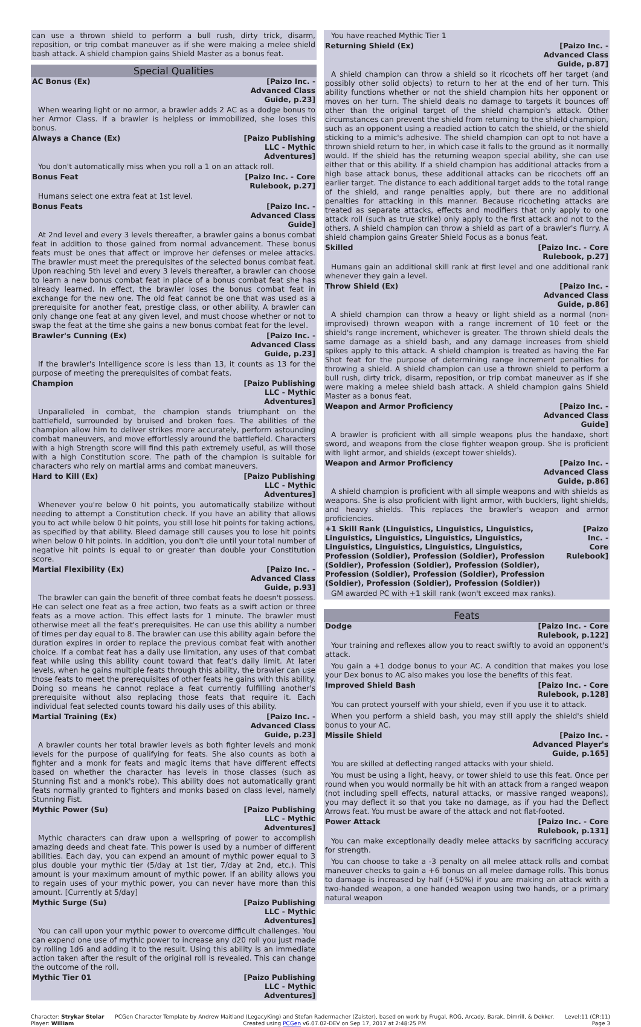can use a thrown shield to perform a bull rush, dirty trick, disarm, reposition, or trip combat maneuver as if she were making a melee shield bash attack. A shield champion gains Shield Master as a bonus feat.
Special Qualities
AC Bonus (Ex) [Paizo Inc. - Advanced Class Guide, p.23]
When wearing light or no armor, a brawler adds 2 AC as a dodge bonus to her Armor Class. If a brawler is helpless or immobilized, she loses this bonus.
Always a Chance (Ex) [Paizo Publishing LLC - Mythic Adventures]
You don't automatically miss when you roll a 1 on an attack roll.
Bonus Feat [Paizo Inc. - Core Rulebook, p.27]
Humans select one extra feat at 1st level.
Bonus Feats [Paizo Inc. - Advanced Class Guide]
At 2nd level and every 3 levels thereafter, a brawler gains a bonus combat feat in addition to those gained from normal advancement. These bonus feats must be ones that affect or improve her defenses or melee attacks. The brawler must meet the prerequisites of the selected bonus combat feat. Upon reaching 5th level and every 3 levels thereafter, a brawler can choose to learn a new bonus combat feat in place of a bonus combat feat she has already learned. In effect, the brawler loses the bonus combat feat in exchange for the new one. The old feat cannot be one that was used as a prerequisite for another feat, prestige class, or other ability. A brawler can only change one feat at any given level, and must choose whether or not to swap the feat at the time she gains a new bonus combat feat for the level.
Brawler's Cunning (Ex) [Paizo Inc. - Advanced Class Guide, p.23]
If the brawler's Intelligence score is less than 13, it counts as 13 for the purpose of meeting the prerequisites of combat feats.
Champion [Paizo Publishing LLC - Mythic Adventures]
Unparalleled in combat, the champion stands triumphant on the battlefield, surrounded by bruised and broken foes. The abilities of the champion allow him to deliver strikes more accurately, perform astounding combat maneuvers, and move effortlessly around the battlefield. Characters with a high Strength score will find this path extremely useful, as will those with a high Constitution score. The path of the champion is suitable for characters who rely on martial arms and combat maneuvers.
Hard to Kill (Ex) [Paizo Publishing LLC - Mythic Adventures]
Whenever you're below 0 hit points, you automatically stabilize without needing to attempt a Constitution check. If you have an ability that allows you to act while below 0 hit points, you still lose hit points for taking actions, as specified by that ability. Bleed damage still causes you to lose hit points when below 0 hit points. In addition, you don't die until your total number of negative hit points is equal to or greater than double your Constitution score.
Martial Flexibility (Ex) [Paizo Inc. - Advanced Class Guide, p.93]
The brawler can gain the benefit of three combat feats he doesn't possess. He can select one feat as a free action, two feats as a swift action or three feats as a move action. This effect lasts for 1 minute. The brawler must otherwise meet all the feat's prerequisites. He can use this ability a number of times per day equal to 8. The brawler can use this ability again before the duration expires in order to replace the previous combat feat with another choice. If a combat feat has a daily use limitation, any uses of that combat feat while using this ability count toward that feat's daily limit. At later levels, when he gains multiple feats through this ability, the brawler can use those feats to meet the prerequisites of other feats he gains with this ability. Doing so means he cannot replace a feat currently fulfilling another's prerequisite without also replacing those feats that require it. Each individual feat selected counts toward his daily uses of this ability.
Martial Training (Ex) [Paizo Inc. - Advanced Class Guide, p.23]
A brawler counts her total brawler levels as both fighter levels and monk levels for the purpose of qualifying for feats. She also counts as both a fighter and a monk for feats and magic items that have different effects based on whether the character has levels in those classes (such as Stunning Fist and a monk's robe). This ability does not automatically grant feats normally granted to fighters and monks based on class level, namely Stunning Fist.
Mythic Power (Su) [Paizo Publishing LLC - Mythic Adventures]
Mythic characters can draw upon a wellspring of power to accomplish amazing deeds and cheat fate. This power is used by a number of different abilities. Each day, you can expend an amount of mythic power equal to 3 plus double your mythic tier (5/day at 1st tier, 7/day at 2nd, etc.). This amount is your maximum amount of mythic power. If an ability allows you to regain uses of your mythic power, you can never have more than this amount. [Currently at 5/day]
Mythic Surge (Su) [Paizo Publishing LLC - Mythic Adventures]
You can call upon your mythic power to overcome difficult challenges. You can expend one use of mythic power to increase any d20 roll you just made by rolling 1d6 and adding it to the result. Using this ability is an immediate action taken after the result of the original roll is revealed. This can change the outcome of the roll.
Mythic Tier 01 [Paizo Publishing LLC - Mythic Adventures]
You have reached Mythic Tier 1
Returning Shield (Ex) [Paizo Inc. - Advanced Class Guide, p.87]
A shield champion can throw a shield so it ricochets off her target (and possibly other solid objects) to return to her at the end of her turn. This ability functions whether or not the shield champion hits her opponent or moves on her turn. The shield deals no damage to targets it bounces off other than the original target of the shield champion's attack. Other circumstances can prevent the shield from returning to the shield champion, such as an opponent using a readied action to catch the shield, or the shield sticking to a mimic's adhesive. The shield champion can opt to not have a thrown shield return to her, in which case it falls to the ground as it normally would. If the shield has the returning weapon special ability, she can use either that or this ability. If a shield champion has additional attacks from a high base attack bonus, these additional attacks can be ricochets off an earlier target. The distance to each additional target adds to the total range of the shield, and range penalties apply, but there are no additional penalties for attacking in this manner. Because ricocheting attacks are treated as separate attacks, effects and modifiers that only apply to one attack roll (such as true strike) only apply to the first attack and not to the others. A shield champion can throw a shield as part of a brawler's flurry. A shield champion gains Greater Shield Focus as a bonus feat.
Skilled [Paizo Inc. - Core Rulebook, p.27]
Humans gain an additional skill rank at first level and one additional rank whenever they gain a level.
Throw Shield (Ex) [Paizo Inc. - Advanced Class Guide, p.86]
A shield champion can throw a heavy or light shield as a normal (non-improvised) thrown weapon with a range increment of 10 feet or the shield's range increment, whichever is greater. The thrown shield deals the same damage as a shield bash, and any damage increases from shield spikes apply to this attack. A shield champion is treated as having the Far Shot feat for the purpose of determining range increment penalties for throwing a shield. A shield champion can use a thrown shield to perform a bull rush, dirty trick, disarm, reposition, or trip combat maneuver as if she were making a melee shield bash attack. A shield champion gains Shield Master as a bonus feat.
Weapon and Armor Proficiency [Paizo Inc. - Advanced Class Guide]
A brawler is proficient with all simple weapons plus the handaxe, short sword, and weapons from the close fighter weapon group. She is proficient with light armor, and shields (except tower shields).
Weapon and Armor Proficiency [Paizo Inc. - Advanced Class Guide, p.86]
A shield champion is proficient with all simple weapons and with shields as weapons. She is also proficient with light armor, with bucklers, light shields, and heavy shields. This replaces the brawler's weapon and armor proficiencies.
+1 Skill Rank (Linguistics, Linguistics, Linguistics, Linguistics, Linguistics, Linguistics, Linguistics, Linguistics, Linguistics, Linguistics, Linguistics, Profession (Soldier), Profession (Soldier), Profession (Soldier), Profession (Soldier), Profession (Soldier), Profession (Soldier), Profession (Soldier), Profession (Soldier), Profession (Soldier), Profession (Soldier)) [Paizo Inc. - Core Rulebook]
GM awarded PC with +1 skill rank (won't exceed max ranks).
Feats
Dodge [Paizo Inc. - Core Rulebook, p.122]
Your training and reflexes allow you to react swiftly to avoid an opponent's attack.
You gain a +1 dodge bonus to your AC. A condition that makes you lose your Dex bonus to AC also makes you lose the benefits of this feat.
Improved Shield Bash [Paizo Inc. - Core Rulebook, p.128]
You can protect yourself with your shield, even if you use it to attack.
When you perform a shield bash, you may still apply the shield's shield bonus to your AC.
Missile Shield [Paizo Inc. - Advanced Player's Guide, p.165]
You are skilled at deflecting ranged attacks with your shield.
You must be using a light, heavy, or tower shield to use this feat. Once per round when you would normally be hit with an attack from a ranged weapon (not including spell effects, natural attacks, or massive ranged weapons), you may deflect it so that you take no damage, as if you had the Deflect Arrows feat. You must be aware of the attack and not flat-footed.
Power Attack [Paizo Inc. - Core Rulebook, p.131]
You can make exceptionally deadly melee attacks by sacrificing accuracy for strength.
You can choose to take a -3 penalty on all melee attack rolls and combat maneuver checks to gain a +6 bonus on all melee damage rolls. This bonus to damage is increased by half (+50%) if you are making an attack with a two-handed weapon, a one handed weapon using two hands, or a primary natural weapon
Character: Strykar Stolar
Player: William
PCGen Character Template by Andrew Maitland (LegacyKing) and Stefan Radermacher (Zaister), based on work by Frugal, ROG, Arcady, Barak, Dimrill, & Dekker.
Created using PCGen v6.07.02-DEV on Sep 17, 2017 at 2:48:25 PM
Level:11 (CR:11)
Page 3